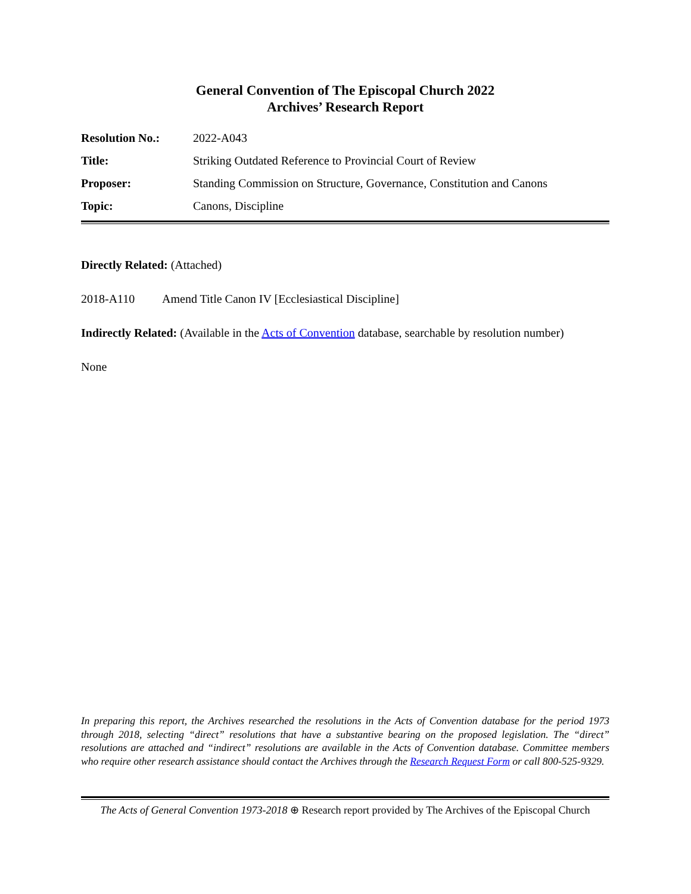General Convention of The Episcopal Church 2022
Archives’ Research Report
| Resolution No.: | 2022-A043 |
| Title: | Striking Outdated Reference to Provincial Court of Review |
| Proposer: | Standing Commission on Structure, Governance, Constitution and Canons |
| Topic: | Canons, Discipline |
Directly Related: (Attached)
2018-A110 Amend Title Canon IV [Ecclesiastical Discipline]
Indirectly Related: (Available in the Acts of Convention database, searchable by resolution number)
None
In preparing this report, the Archives researched the resolutions in the Acts of Convention database for the period 1973 through 2018, selecting “direct” resolutions that have a substantive bearing on the proposed legislation. The “direct” resolutions are attached and “indirect” resolutions are available in the Acts of Convention database. Committee members who require other research assistance should contact the Archives through the Research Request Form or call 800-525-9329.
The Acts of General Convention 1973-2018 ⊕ Research report provided by The Archives of the Episcopal Church